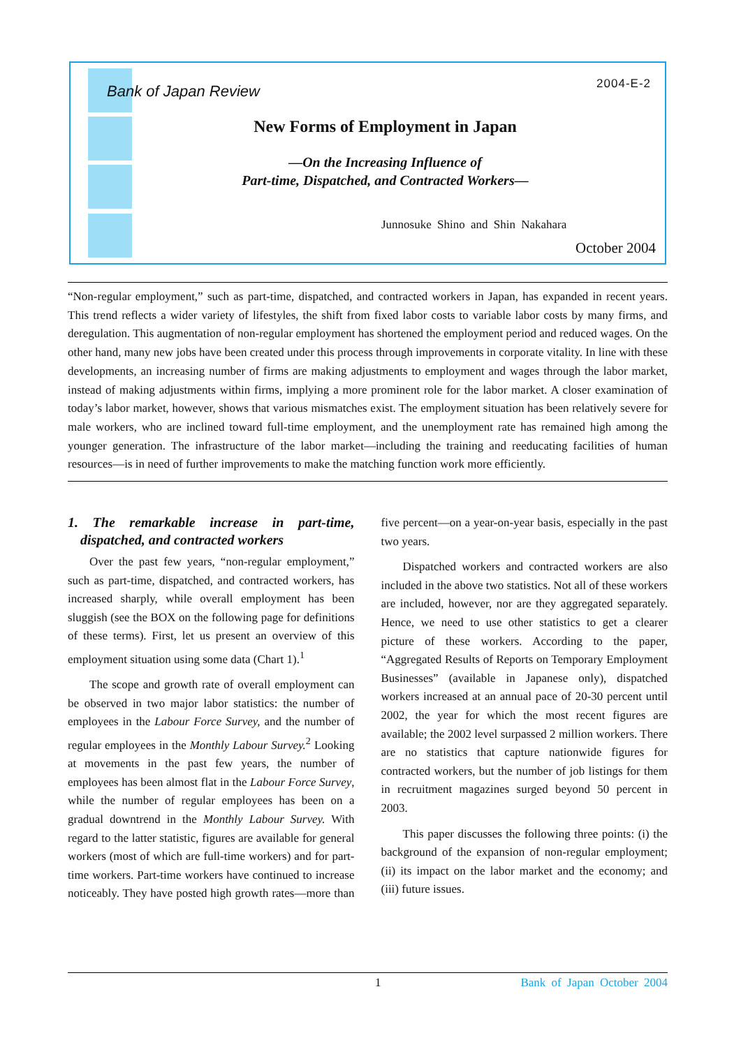Bank of Japan Review 2004-E-2
New Forms of Employment in Japan
—On the Increasing Influence of
Part-time, Dispatched, and Contracted Workers—
Junnosuke Shino and Shin Nakahara
October 2004
“Non-regular employment,” such as part-time, dispatched, and contracted workers in Japan, has expanded in recent years. This trend reflects a wider variety of lifestyles, the shift from fixed labor costs to variable labor costs by many firms, and deregulation. This augmentation of non-regular employment has shortened the employment period and reduced wages. On the other hand, many new jobs have been created under this process through improvements in corporate vitality. In line with these developments, an increasing number of firms are making adjustments to employment and wages through the labor market, instead of making adjustments within firms, implying a more prominent role for the labor market. A closer examination of today’s labor market, however, shows that various mismatches exist. The employment situation has been relatively severe for male workers, who are inclined toward full-time employment, and the unemployment rate has remained high among the younger generation. The infrastructure of the labor market—including the training and reeducating facilities of human resources—is in need of further improvements to make the matching function work more efficiently.
1. The remarkable increase in part-time, dispatched, and contracted workers
Over the past few years, “non-regular employment,” such as part-time, dispatched, and contracted workers, has increased sharply, while overall employment has been sluggish (see the BOX on the following page for definitions of these terms). First, let us present an overview of this employment situation using some data (Chart 1).<sup>1</sup>
The scope and growth rate of overall employment can be observed in two major labor statistics: the number of employees in the Labour Force Survey, and the number of regular employees in the Monthly Labour Survey.<sup>2</sup> Looking at movements in the past few years, the number of employees has been almost flat in the Labour Force Survey, while the number of regular employees has been on a gradual downtrend in the Monthly Labour Survey. With regard to the latter statistic, figures are available for general workers (most of which are full-time workers) and for part-time workers. Part-time workers have continued to increase noticeably. They have posted high growth rates—more than five percent—on a year-on-year basis, especially in the past two years.
Dispatched workers and contracted workers are also included in the above two statistics. Not all of these workers are included, however, nor are they aggregated separately. Hence, we need to use other statistics to get a clearer picture of these workers. According to the paper, “Aggregated Results of Reports on Temporary Employment Businesses” (available in Japanese only), dispatched workers increased at an annual pace of 20-30 percent until 2002, the year for which the most recent figures are available; the 2002 level surpassed 2 million workers. There are no statistics that capture nationwide figures for contracted workers, but the number of job listings for them in recruitment magazines surged beyond 50 percent in 2003.
This paper discusses the following three points: (i) the background of the expansion of non-regular employment; (ii) its impact on the labor market and the economy; and (iii) future issues.
1 Bank of Japan October 2004